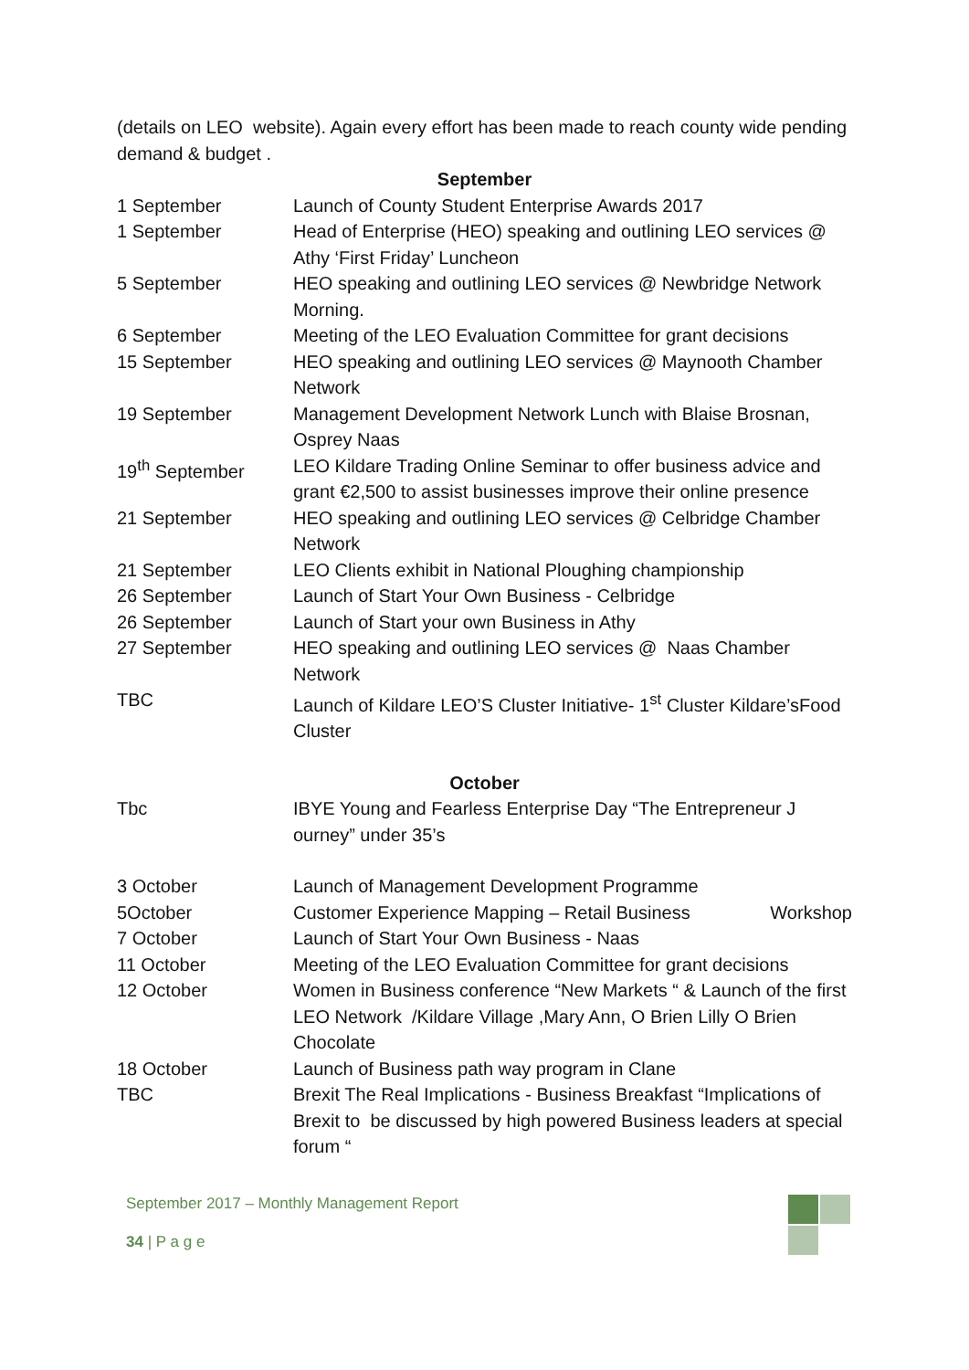(details on LEO website). Again every effort has been made to reach county wide pending demand & budget .
September
| 1 September | Launch of County Student Enterprise Awards 2017 |
| 1 September | Head of Enterprise (HEO) speaking and outlining LEO services @ Athy ‘First Friday’ Luncheon |
| 5 September | HEO speaking and outlining LEO services @ Newbridge Network Morning. |
| 6 September | Meeting of the LEO Evaluation Committee for grant decisions |
| 15 September | HEO speaking and outlining LEO services @ Maynooth Chamber Network |
| 19 September | Management Development Network Lunch with Blaise Brosnan, Osprey Naas |
| 19<sup>th</sup> September | LEO Kildare Trading Online Seminar to offer business advice and grant €2,500 to assist businesses improve their online presence |
| 21 September | HEO speaking and outlining LEO services @ Celbridge Chamber Network |
| 21 September | LEO Clients exhibit in National Ploughing championship |
| 26 September | Launch of Start Your Own Business - Celbridge |
| 26 September | Launch of Start your own Business in Athy |
| 27 September | HEO speaking and outlining LEO services @ Naas Chamber Network |
| TBC | Launch of Kildare LEO’S Cluster Initiative- 1<sup>st</sup> Cluster Kildare’sFood Cluster |
October
| Tbc | IBYE Young and Fearless Enterprise Day “The Entrepreneur J ourney” under 35’s |
| 3 October | Launch of Management Development Programme |
| 5October | Customer Experience Mapping – Retail Business Workshop |
| 7 October | Launch of Start Your Own Business - Naas |
| 11 October | Meeting of the LEO Evaluation Committee for grant decisions |
| 12 October | Women in Business conference “New Markets “ & Launch of the first LEO Network /Kildare Village ,Mary Ann, O Brien Lilly O Brien Chocolate |
| 18 October | Launch of Business path way program in Clane |
| TBC | Brexit The Real Implications - Business Breakfast “Implications of Brexit to be discussed by high powered Business leaders at special forum “ |
September 2017 – Monthly Management Report
34 | P a g e